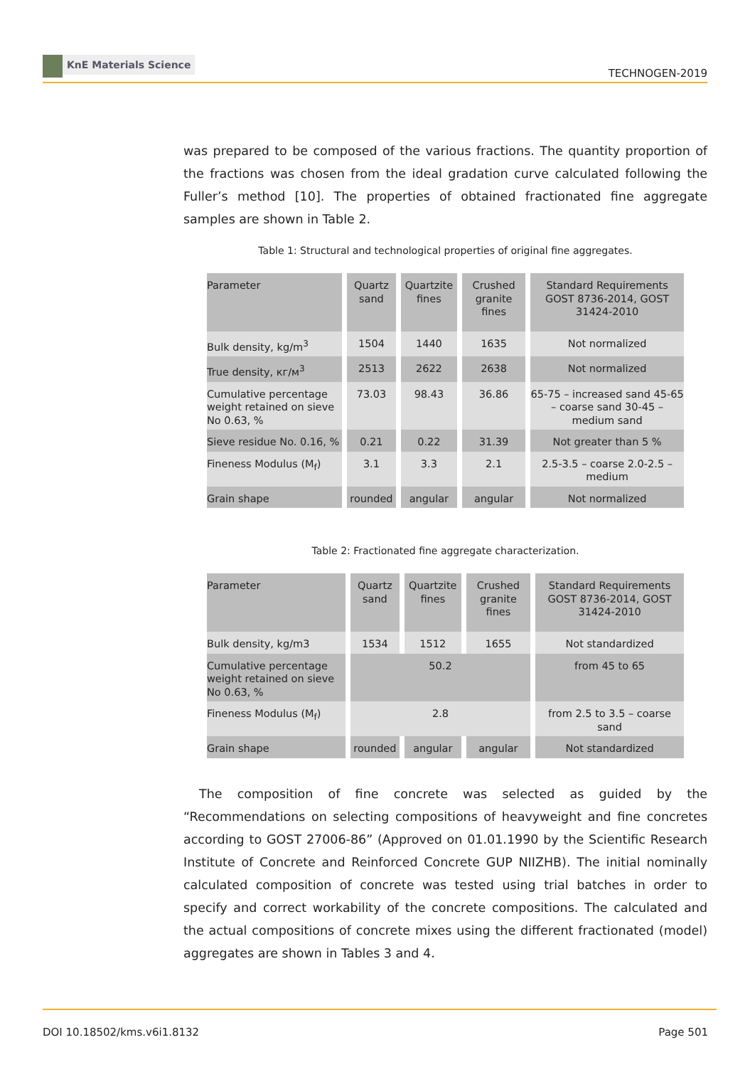KnE Materials Science
TECHNOGEN-2019
was prepared to be composed of the various fractions. The quantity proportion of the fractions was chosen from the ideal gradation curve calculated following the Fuller’s method [10]. The properties of obtained fractionated fine aggregate samples are shown in Table 2.
Table 1: Structural and technological properties of original fine aggregates.
| Parameter | Quartz sand | Quartzite fines | Crushed granite fines | Standard Requirements GOST 8736-2014, GOST 31424-2010 |
| Bulk density, kg/m<sup>3</sup> | 1504 | 1440 | 1635 | Not normalized |
| True density, кг/м<sup>3</sup> | 2513 | 2622 | 2638 | Not normalized |
| Cumulative percentage weight retained on sieve No 0.63, % | 73.03 | 98.43 | 36.86 | 65-75 – increased sand 45-65 – coarse sand 30-45 – medium sand |
| Sieve residue No. 0.16, % | 0.21 | 0.22 | 31.39 | Not greater than 5 % |
| Fineness Modulus (M<sub>f</sub>) | 3.1 | 3.3 | 2.1 | 2.5-3.5 – coarse 2.0-2.5 – medium |
| Grain shape | rounded | angular | angular | Not normalized |
Table 2: Fractionated fine aggregate characterization.
| Parameter | Quartz sand | Quartzite fines | Crushed granite fines | Standard Requirements GOST 8736-2014, GOST 31424-2010 |
| Bulk density, kg/m3 | 1534 | 1512 | 1655 | Not standardized |
| Cumulative percentage weight retained on sieve No 0.63, % | 50.2 | | | from 45 to 65 |
| Fineness Modulus (M<sub>f</sub>) | 2.8 | | | from 2.5 to 3.5 – coarse sand |
| Grain shape | rounded | angular | angular | Not standardized |
The composition of fine concrete was selected as guided by the “Recommendations on selecting compositions of heavyweight and fine concretes according to GOST 27006-86” (Approved on 01.01.1990 by the Scientific Research Institute of Concrete and Reinforced Concrete GUP NIIZHB). The initial nominally calculated composition of concrete was tested using trial batches in order to specify and correct workability of the concrete compositions. The calculated and the actual compositions of concrete mixes using the different fractionated (model) aggregates are shown in Tables 3 and 4.
DOI 10.18502/kms.v6i1.8132 Page 501